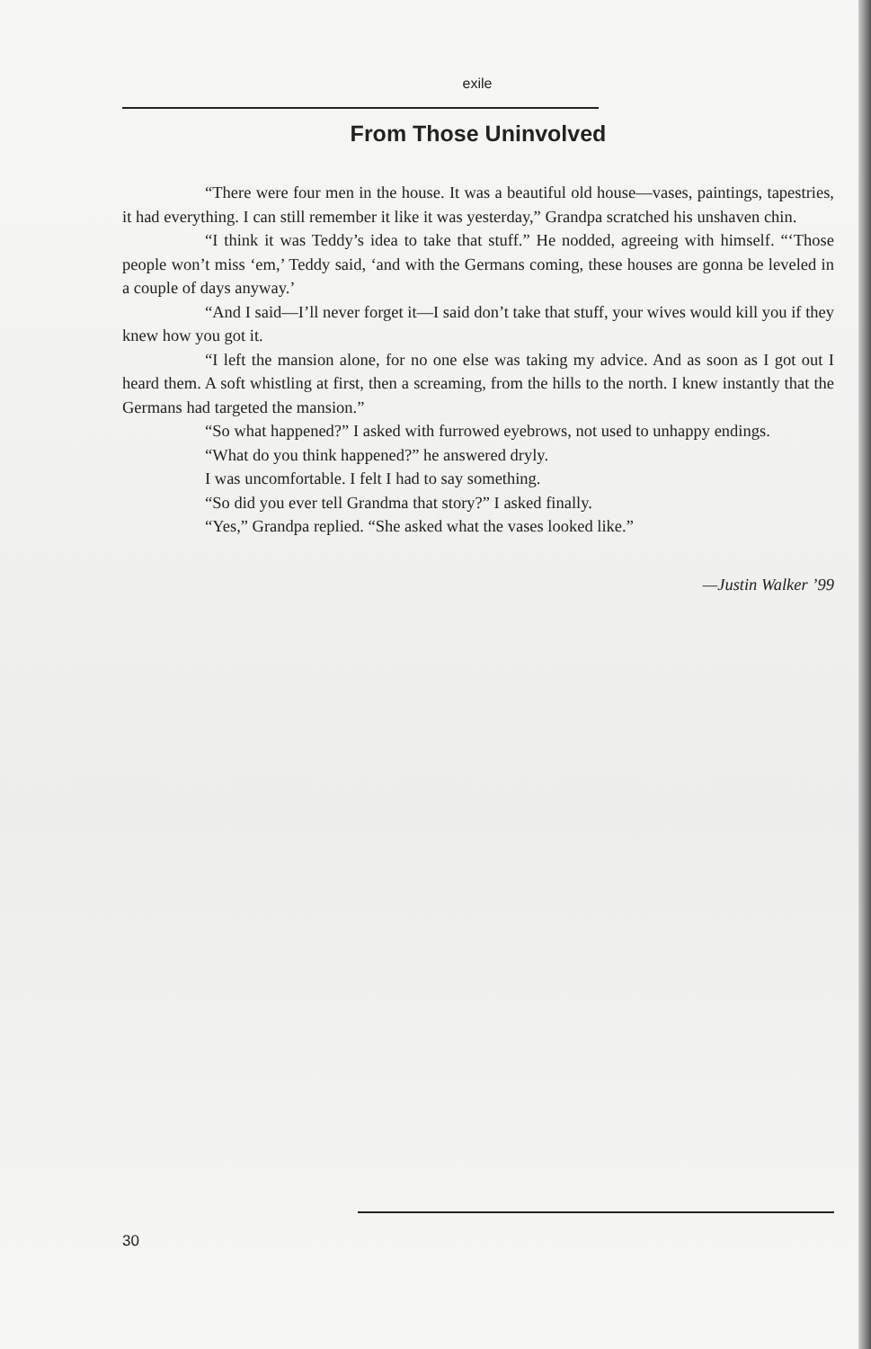exile
From Those Uninvolved
“There were four men in the house. It was a beautiful old house—vases, paintings, tapestries, it had everything. I can still remember it like it was yesterday,” Grandpa scratched his unshaven chin.
“I think it was Teddy’s idea to take that stuff.” He nodded, agreeing with himself. “‘Those people won’t miss ‘em,’ Teddy said, ‘and with the Germans coming, these houses are gonna be leveled in a couple of days anyway.’
“And I said—I’ll never forget it—I said don’t take that stuff, your wives would kill you if they knew how you got it.
“I left the mansion alone, for no one else was taking my advice. And as soon as I got out I heard them. A soft whistling at first, then a screaming, from the hills to the north. I knew instantly that the Germans had targeted the mansion.”
“So what happened?” I asked with furrowed eyebrows, not used to unhappy endings.
“What do you think happened?” he answered dryly.
I was uncomfortable. I felt I had to say something.
“So did you ever tell Grandma that story?” I asked finally.
“Yes,” Grandpa replied. “She asked what the vases looked like.”
—Justin Walker ’99
30